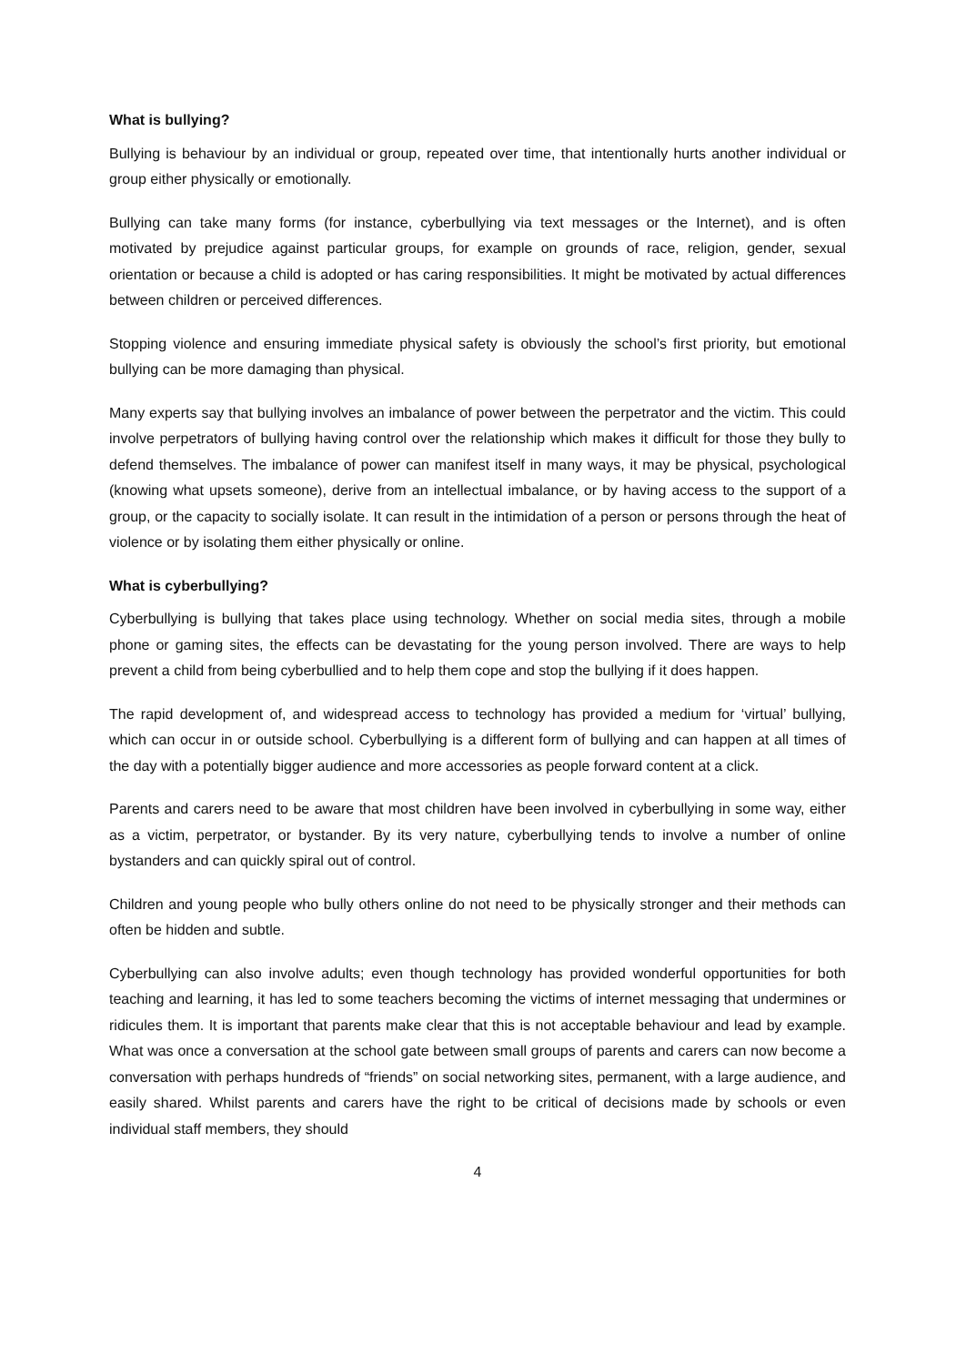What is bullying?
Bullying is behaviour by an individual or group, repeated over time, that intentionally hurts another individual or group either physically or emotionally.
Bullying can take many forms (for instance, cyberbullying via text messages or the Internet), and is often motivated by prejudice against particular groups, for example on grounds of race, religion, gender, sexual orientation or because a child is adopted or has caring responsibilities. It might be motivated by actual differences between children or perceived differences.
Stopping violence and ensuring immediate physical safety is obviously the school’s first priority, but emotional bullying can be more damaging than physical.
Many experts say that bullying involves an imbalance of power between the perpetrator and the victim. This could involve perpetrators of bullying having control over the relationship which makes it difficult for those they bully to defend themselves. The imbalance of power can manifest itself in many ways, it may be physical, psychological (knowing what upsets someone), derive from an intellectual imbalance, or by having access to the support of a group, or the capacity to socially isolate. It can result in the intimidation of a person or persons through the heat of violence or by isolating them either physically or online.
What is cyberbullying?
Cyberbullying is bullying that takes place using technology. Whether on social media sites, through a mobile phone or gaming sites, the effects can be devastating for the young person involved. There are ways to help prevent a child from being cyberbullied and to help them cope and stop the bullying if it does happen.
The rapid development of, and widespread access to technology has provided a medium for ‘virtual’ bullying, which can occur in or outside school. Cyberbullying is a different form of bullying and can happen at all times of the day with a potentially bigger audience and more accessories as people forward content at a click.
Parents and carers need to be aware that most children have been involved in cyberbullying in some way, either as a victim, perpetrator, or bystander. By its very nature, cyberbullying tends to involve a number of online bystanders and can quickly spiral out of control.
Children and young people who bully others online do not need to be physically stronger and their methods can often be hidden and subtle.
Cyberbullying can also involve adults; even though technology has provided wonderful opportunities for both teaching and learning, it has led to some teachers becoming the victims of internet messaging that undermines or ridicules them. It is important that parents make clear that this is not acceptable behaviour and lead by example. What was once a conversation at the school gate between small groups of parents and carers can now become a conversation with perhaps hundreds of “friends” on social networking sites, permanent, with a large audience, and easily shared. Whilst parents and carers have the right to be critical of decisions made by schools or even individual staff members, they should
4